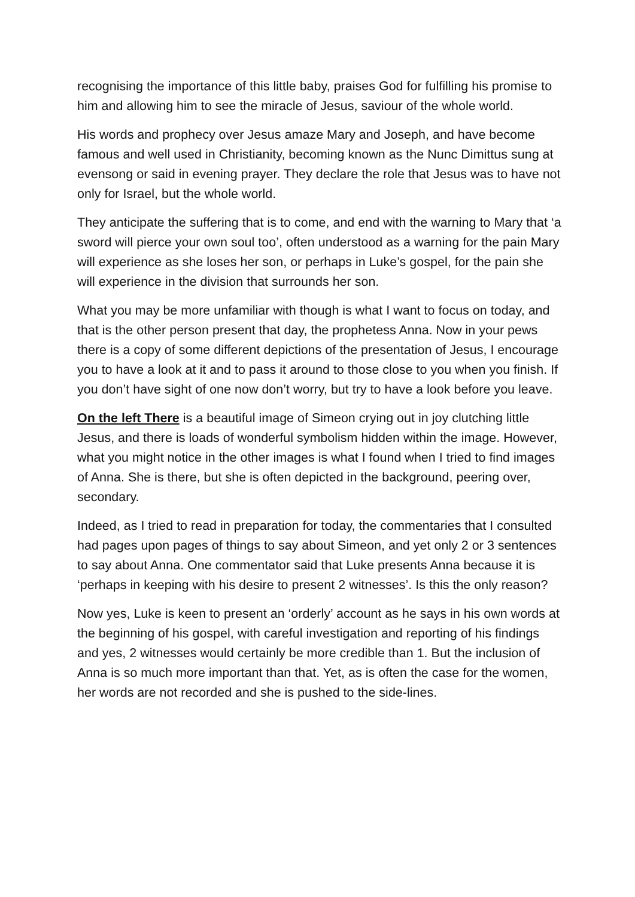recognising the importance of this little baby, praises God for fulfilling his promise to him and allowing him to see the miracle of Jesus, saviour of the whole world.
His words and prophecy over Jesus amaze Mary and Joseph, and have become famous and well used in Christianity, becoming known as the Nunc Dimittus sung at evensong or said in evening prayer. They declare the role that Jesus was to have not only for Israel, but the whole world.
They anticipate the suffering that is to come, and end with the warning to Mary that ‘a sword will pierce your own soul too’, often understood as a warning for the pain Mary will experience as she loses her son, or perhaps in Luke’s gospel, for the pain she will experience in the division that surrounds her son.
What you may be more unfamiliar with though is what I want to focus on today, and that is the other person present that day, the prophetess Anna. Now in your pews there is a copy of some different depictions of the presentation of Jesus, I encourage you to have a look at it and to pass it around to those close to you when you finish. If you don’t have sight of one now don’t worry, but try to have a look before you leave.
On the left There is a beautiful image of Simeon crying out in joy clutching little Jesus, and there is loads of wonderful symbolism hidden within the image. However, what you might notice in the other images is what I found when I tried to find images of Anna. She is there, but she is often depicted in the background, peering over, secondary.
Indeed, as I tried to read in preparation for today, the commentaries that I consulted had pages upon pages of things to say about Simeon, and yet only 2 or 3 sentences to say about Anna. One commentator said that Luke presents Anna because it is ‘perhaps in keeping with his desire to present 2 witnesses’. Is this the only reason?
Now yes, Luke is keen to present an ‘orderly’ account as he says in his own words at the beginning of his gospel, with careful investigation and reporting of his findings and yes, 2 witnesses would certainly be more credible than 1. But the inclusion of Anna is so much more important than that. Yet, as is often the case for the women, her words are not recorded and she is pushed to the side-lines.